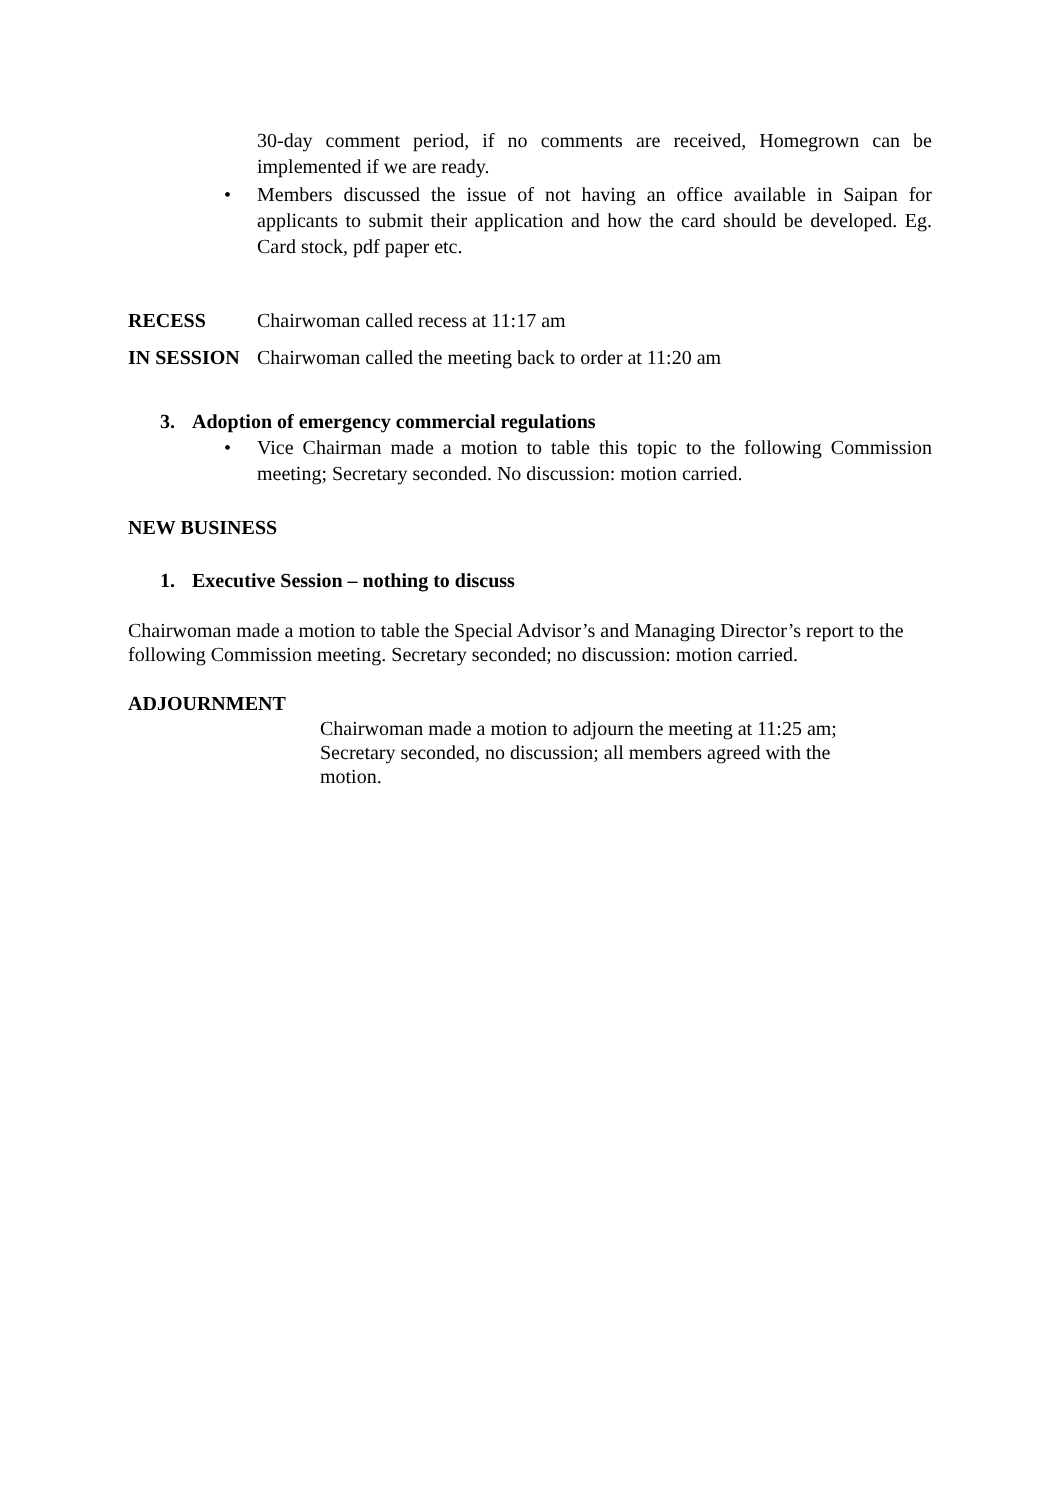30-day comment period, if no comments are received, Homegrown can be implemented if we are ready.
• Members discussed the issue of not having an office available in Saipan for applicants to submit their application and how the card should be developed. Eg. Card stock, pdf paper etc.
RECESS Chairwoman called recess at 11:17 am
IN SESSION Chairwoman called the meeting back to order at 11:20 am
3. Adoption of emergency commercial regulations
• Vice Chairman made a motion to table this topic to the following Commission meeting; Secretary seconded. No discussion: motion carried.
NEW BUSINESS
1. Executive Session – nothing to discuss
Chairwoman made a motion to table the Special Advisor’s and Managing Director’s report to the following Commission meeting. Secretary seconded; no discussion: motion carried.
ADJOURNMENT
Chairwoman made a motion to adjourn the meeting at 11:25 am; Secretary seconded, no discussion; all members agreed with the motion.